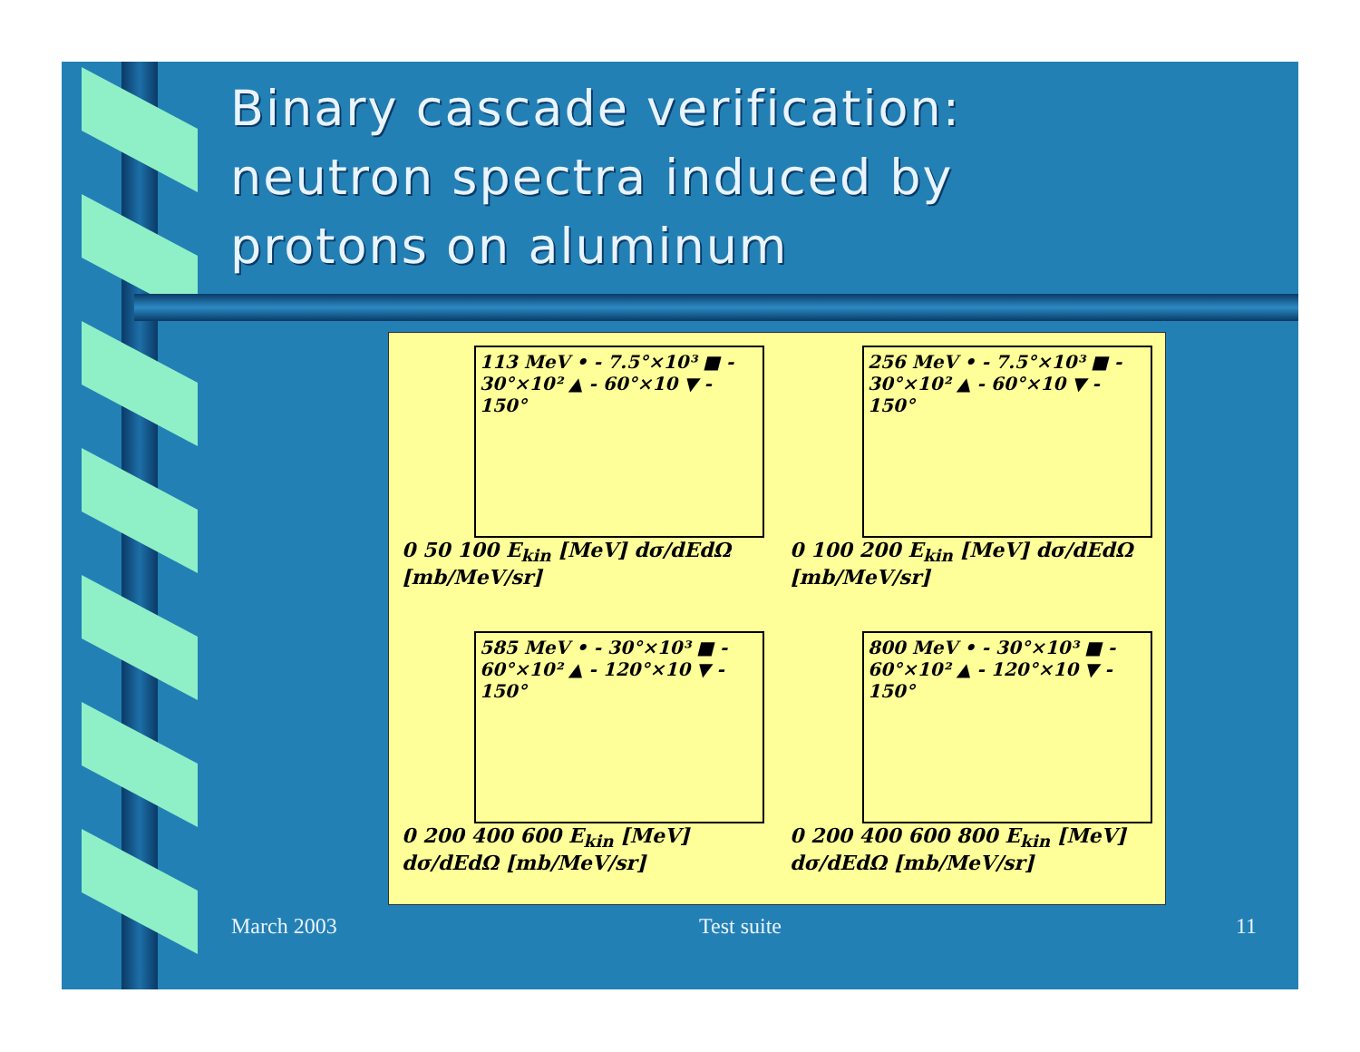Binary cascade verification:
neutron spectra induced by
protons on aluminum
113 MeV • - 7.5°×10³ ■ - 30°×10² ▲ - 60°×10 ▼ - 150°
0 50 100 E<sub>kin</sub> [MeV] dσ/dEdΩ [mb/MeV/sr]
256 MeV • - 7.5°×10³ ■ - 30°×10² ▲ - 60°×10 ▼ - 150°
0 100 200 E<sub>kin</sub> [MeV] dσ/dEdΩ [mb/MeV/sr]
585 MeV • - 30°×10³ ■ - 60°×10² ▲ - 120°×10 ▼ - 150°
0 200 400 600 E<sub>kin</sub> [MeV] dσ/dEdΩ [mb/MeV/sr]
800 MeV • - 30°×10³ ■ - 60°×10² ▲ - 120°×10 ▼ - 150°
0 200 400 600 800 E<sub>kin</sub> [MeV] dσ/dEdΩ [mb/MeV/sr]
March 2003 Test suite 11